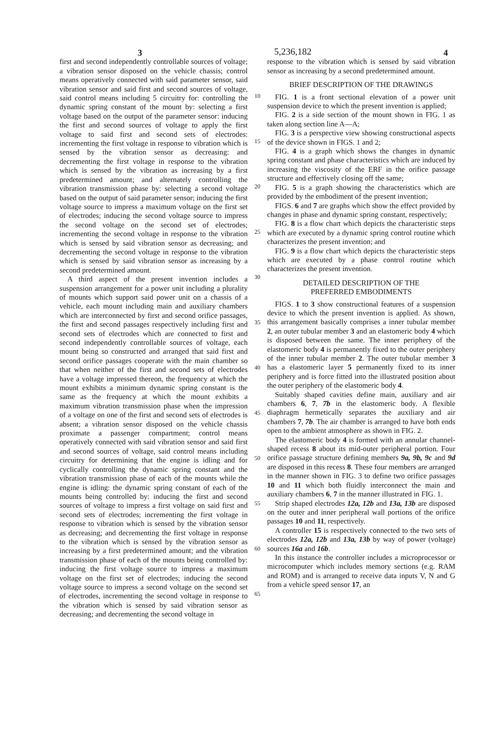3 5,236,182 4
first and second independently controllable sources of voltage; a vibration sensor disposed on the vehicle chassis; control means operatively connected with said parameter sensor, said vibration sensor and said first and second sources of voltage, said control means including 5 circuitry for: controlling the dynamic spring constant of the mount by: selecting a first voltage based on the output of the parameter sensor: inducing the first and second sources of voltage to apply the first voltage to said first and second sets of electrodes: incrementing the first voltage in response to vibration which is sensed by the vibration sensor as decreasing: and decrementing the first voltage in response to the vibration which is sensed by the vibration as increasing by a first predetermined amount; and alternately controlling the vibration transmission phase by: selecting a second voltage based on the output of said parameter sensor; inducing the first voltage source to impress a maximum voltage on the first set of electrodes; inducing the second voltage source to impress the second voltage on the second set of electrodes; incrementing the second voltage in response to the vibration which is sensed by said vibration sensor as decreasing; and decrementing the second voltage in response to the vibration which is sensed by said vibration sensor as increasing by a second predetermined amount.
A third aspect of the present invention includes a suspension arrangement for a power unit including a plurality of mounts which support said power unit on a chassis of a vehicle, each mount including main and auxiliary chambers which are interconnected by first and second orifice passages, the first and second passages respectively including first and second sets of electrodes which are connected to first and second independently controllable sources of voltage, each mount being so constructed and arranged that said first and second orifice passages cooperate with the main chamber so that when neither of the first and second sets of electrodes have a voltage impressed thereon, the frequency at which the mount exhibits a minimum dynamic spring constant is the same as the frequency at which the mount exhibits a maximum vibration transmission phase when the impression of a voltage on one of the first and second sets of electrodes is absent; a vibration sensor disposed on the vehicle chassis proximate a passenger compartment; control means operatively connected with said vibration sensor and said first and second sources of voltage, said control means including circuitry for determining that the engine is idling and for cyclically controlling the dynamic spring constant and the vibration transmission phase of each of the mounts while the engine is idling: the dynamic spring constant of each of the mounts being controlled by: inducing the first and second sources of voltage to impress a first voltage on said first and second sets of electrodes; incrementing the first voltage in response to vibration which is sensed by the vibration sensor as decreasing; and decrementing the first voltage in response to the vibration which is sensed by the vibration sensor as increasing by a first predetermined amount; and the vibration transmission phase of each of the mounts being controlled by: inducing the first voltage source to impress a maximum voltage on the first set of electrodes; inducing the second voltage source to impress a second voltage on the second set of electrodes, incrementing the second voltage in response to the vibration which is sensed by said vibration sensor as decreasing; and decrementing the second voltage in
10
15
20
25
30
35
40
45
50
55
60
65
response to the vibration which is sensed by said vibration sensor as increasing by a second predetermined amount.
BRIEF DESCRIPTION OF THE DRAWINGS
FIG. 1 is a front sectional elevation of a power unit suspension device to which the present invention is applied;
FIG. 2 is a side section of the mount shown in FIG. 1 as taken along section line A—A;
FIG. 3 is a perspective view showing constructional aspects of the device shown in FIGS. 1 and 2;
FIG. 4 is a graph which shows the changes in dynamic spring constant and phase characteristics which are induced by increasing the viscosity of the ERF in the orifice passage structure and effectively closing off the same;
FIG. 5 is a graph showing the characteristics which are provided by the embodiment of the present invention;
FIGS. 6 and 7 are graphs which show the effect provided by changes in phase and dynamic spring constant, respectively;
FIG. 8 is a flow chart which depicts the characteristic steps which are executed by a dynamic spring control routine which characterizes the present invention; and
FIG. 9 is a flow chart which depicts the characteristic steps which are executed by a phase control routine which characterizes the present invention.
DETAILED DESCRIPTION OF THE
PREFERRED EMBODIMENTS
FIGS. 1 to 3 show constructional features of a suspension device to which the present invention is applied. As shown, this arrangement basically comprises a inner tubular member 2, an outer tubular member 3 and an elastomeric body 4 which is disposed between the same. The inner periphery of the elastomeric body 4 is permanently fixed to the outer periphery of the inner tubular member 2. The outer tubular member 3 has a elastomeric layer 5 permanently fixed to its inner periphery and is force fitted into the illustrated position about the outer periphery of the elastomeric body 4.
Suitably shaped cavities define main, auxiliary and air chambers 6, 7, 7b in the elastomeric body. A flexible diaphragm hermetically separates the auxiliary and air chambers 7, 7b. The air chamber is arranged to have both ends open to the ambient atmosphere as shown in FIG. 2.
The elastomeric body 4 is formed with an annular channel-shaped recess 8 about its mid-outer peripheral portion. Four orifice passage structure defining members 9a, 9b, 9c and 9d are disposed in this recess 8. These four members are arranged in the manner shown in FIG. 3 to define two orifice passages 10 and 11 which both fluidly interconnect the main and auxiliary chambers 6, 7 in the manner illustrated in FIG. 1.
Strip shaped electrodes 12a, 12b and 13a, 13b are disposed on the outer and inner peripheral wall portions of the orifice passages 10 and 11, respectively.
A controller 15 is respectively connected to the two sets of electrodes 12a, 12b and 13a, 13b by way of power (voltage) sources 16a and 16b.
In this instance the controller includes a microprocessor or microcomputer which includes memory sections (e.g. RAM and ROM) and is arranged to receive data inputs V, N and G from a vehicle speed sensor 17, an